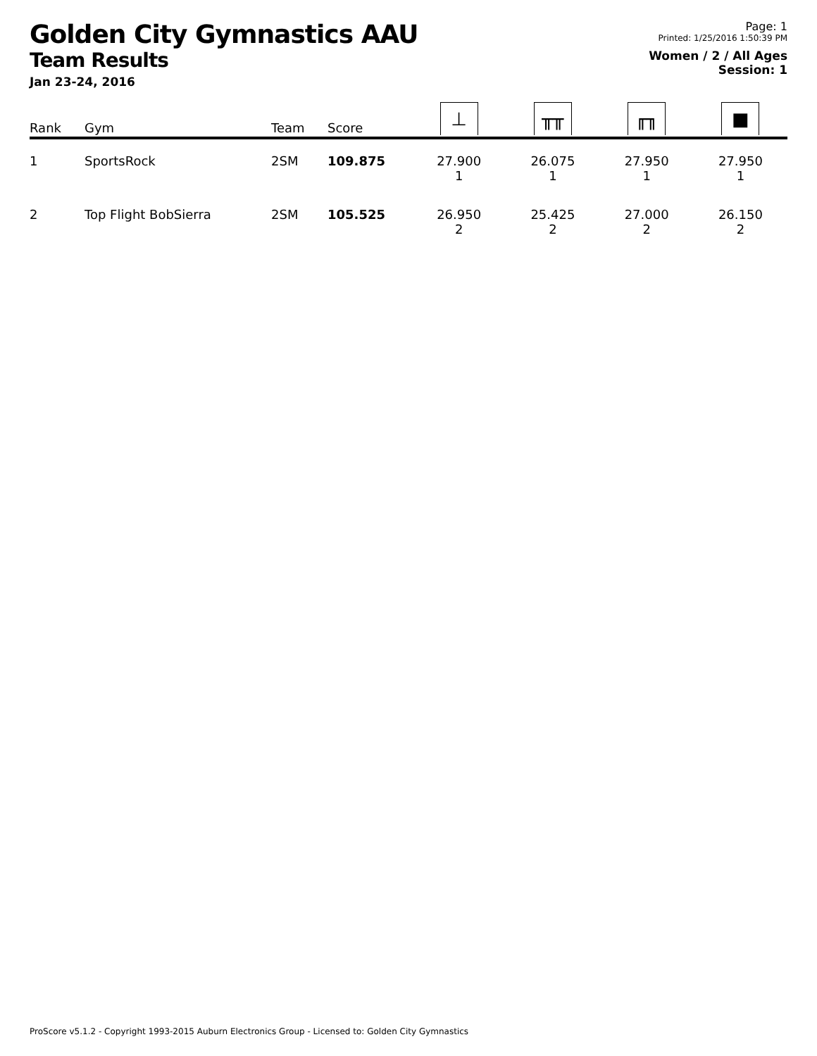Golden City Gymnastics AAU
Team Results
Jan 23-24, 2016
Page: 1
Printed: 1/25/2016 1:50:39 PM
Women / 2 / All Ages
Session: 1
| Rank | Gym | Team | Score | ⊥ | ╥╥ | ╓╖ | ■ |
| --- | --- | --- | --- | --- | --- | --- | --- |
| 1 | SportsRock | 2SM | 109.875 | 27.900 1 | 26.075 1 | 27.950 1 | 27.950 1 |
| 2 | Top Flight BobSierra | 2SM | 105.525 | 26.950 2 | 25.425 2 | 27.000 2 | 26.150 2 |
ProScore v5.1.2 - Copyright 1993-2015 Auburn Electronics Group - Licensed to: Golden City Gymnastics